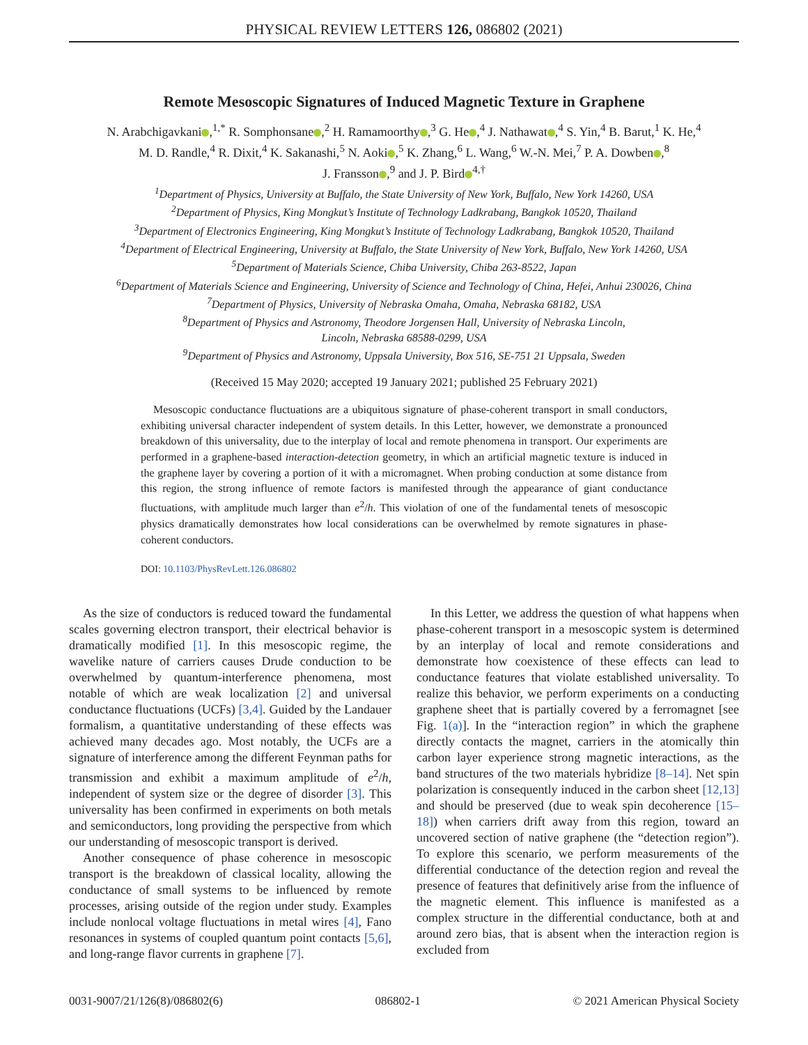PHYSICAL REVIEW LETTERS 126, 086802 (2021)
Remote Mesoscopic Signatures of Induced Magnetic Texture in Graphene
N. Arabchigavkani ,<sup>1,*</sup> R. Somphonsane ,<sup>2</sup> H. Ramamoorthy ,<sup>3</sup> G. He ,<sup>4</sup> J. Nathawat ,<sup>4</sup> S. Yin,<sup>4</sup> B. Barut,<sup>1</sup> K. He,<sup>4</sup>
M. D. Randle,<sup>4</sup> R. Dixit,<sup>4</sup> K. Sakanashi,<sup>5</sup> N. Aoki ,<sup>5</sup> K. Zhang,<sup>6</sup> L. Wang,<sup>6</sup> W.-N. Mei,<sup>7</sup> P. A. Dowben ,<sup>8</sup>
J. Fransson ,<sup>9</sup> and J. P. Bird<sup>4,†</sup>
<sup>1</sup> Department of Physics, University at Buffalo, the State University of New York, Buffalo, New York 14260, USA
<sup>2</sup> Department of Physics, King Mongkut’s Institute of Technology Ladkrabang, Bangkok 10520, Thailand
<sup>3</sup> Department of Electronics Engineering, King Mongkut’s Institute of Technology Ladkrabang, Bangkok 10520, Thailand
<sup>4</sup> Department of Electrical Engineering, University at Buffalo, the State University of New York, Buffalo, New York 14260, USA
<sup>5</sup> Department of Materials Science, Chiba University, Chiba 263-8522, Japan
<sup>6</sup> Department of Materials Science and Engineering, University of Science and Technology of China, Hefei, Anhui 230026, China
<sup>7</sup> Department of Physics, University of Nebraska Omaha, Omaha, Nebraska 68182, USA
<sup>8</sup> Department of Physics and Astronomy, Theodore Jorgensen Hall, University of Nebraska Lincoln,
Lincoln, Nebraska 68588-0299, USA
<sup>9</sup> Department of Physics and Astronomy, Uppsala University, Box 516, SE-751 21 Uppsala, Sweden
(Received 15 May 2020; accepted 19 January 2021; published 25 February 2021)
Mesoscopic conductance fluctuations are a ubiquitous signature of phase-coherent transport in small conductors, exhibiting universal character independent of system details. In this Letter, however, we demonstrate a pronounced breakdown of this universality, due to the interplay of local and remote phenomena in transport. Our experiments are performed in a graphene-based interaction-detection geometry, in which an artificial magnetic texture is induced in the graphene layer by covering a portion of it with a micromagnet. When probing conduction at some distance from this region, the strong influence of remote factors is manifested through the appearance of giant conductance fluctuations, with amplitude much larger than e<sup>2</sup>/h. This violation of one of the fundamental tenets of mesoscopic physics dramatically demonstrates how local considerations can be overwhelmed by remote signatures in phase-coherent conductors.
DOI: 10.1103/PhysRevLett.126.086802
As the size of conductors is reduced toward the fundamental scales governing electron transport, their electrical behavior is dramatically modified [1]. In this mesoscopic regime, the wavelike nature of carriers causes Drude conduction to be overwhelmed by quantum-interference phenomena, most notable of which are weak localization [2] and universal conductance fluctuations (UCFs) [3,4]. Guided by the Landauer formalism, a quantitative understanding of these effects was achieved many decades ago. Most notably, the UCFs are a signature of interference among the different Feynman paths for transmission and exhibit a maximum amplitude of e<sup>2</sup>/h, independent of system size or the degree of disorder [3]. This universality has been confirmed in experiments on both metals and semiconductors, long providing the perspective from which our understanding of mesoscopic transport is derived.
Another consequence of phase coherence in mesoscopic transport is the breakdown of classical locality, allowing the conductance of small systems to be influenced by remote processes, arising outside of the region under study. Examples include nonlocal voltage fluctuations in metal wires [4], Fano resonances in systems of coupled quantum point contacts [5,6], and long-range flavor currents in graphene [7].
In this Letter, we address the question of what happens when phase-coherent transport in a mesoscopic system is determined by an interplay of local and remote considerations and demonstrate how coexistence of these effects can lead to conductance features that violate established universality. To realize this behavior, we perform experiments on a conducting graphene sheet that is partially covered by a ferromagnet [see Fig. 1(a)]. In the “interaction region” in which the graphene directly contacts the magnet, carriers in the atomically thin carbon layer experience strong magnetic interactions, as the band structures of the two materials hybridize [8–14]. Net spin polarization is consequently induced in the carbon sheet [12,13] and should be preserved (due to weak spin decoherence [15–18]) when carriers drift away from this region, toward an uncovered section of native graphene (the “detection region”). To explore this scenario, we perform measurements of the differential conductance of the detection region and reveal the presence of features that definitively arise from the influence of the magnetic element. This influence is manifested as a complex structure in the differential conductance, both at and around zero bias, that is absent when the interaction region is excluded from
0031-9007/21/126(8)/086802(6) 086802-1 © 2021 American Physical Society